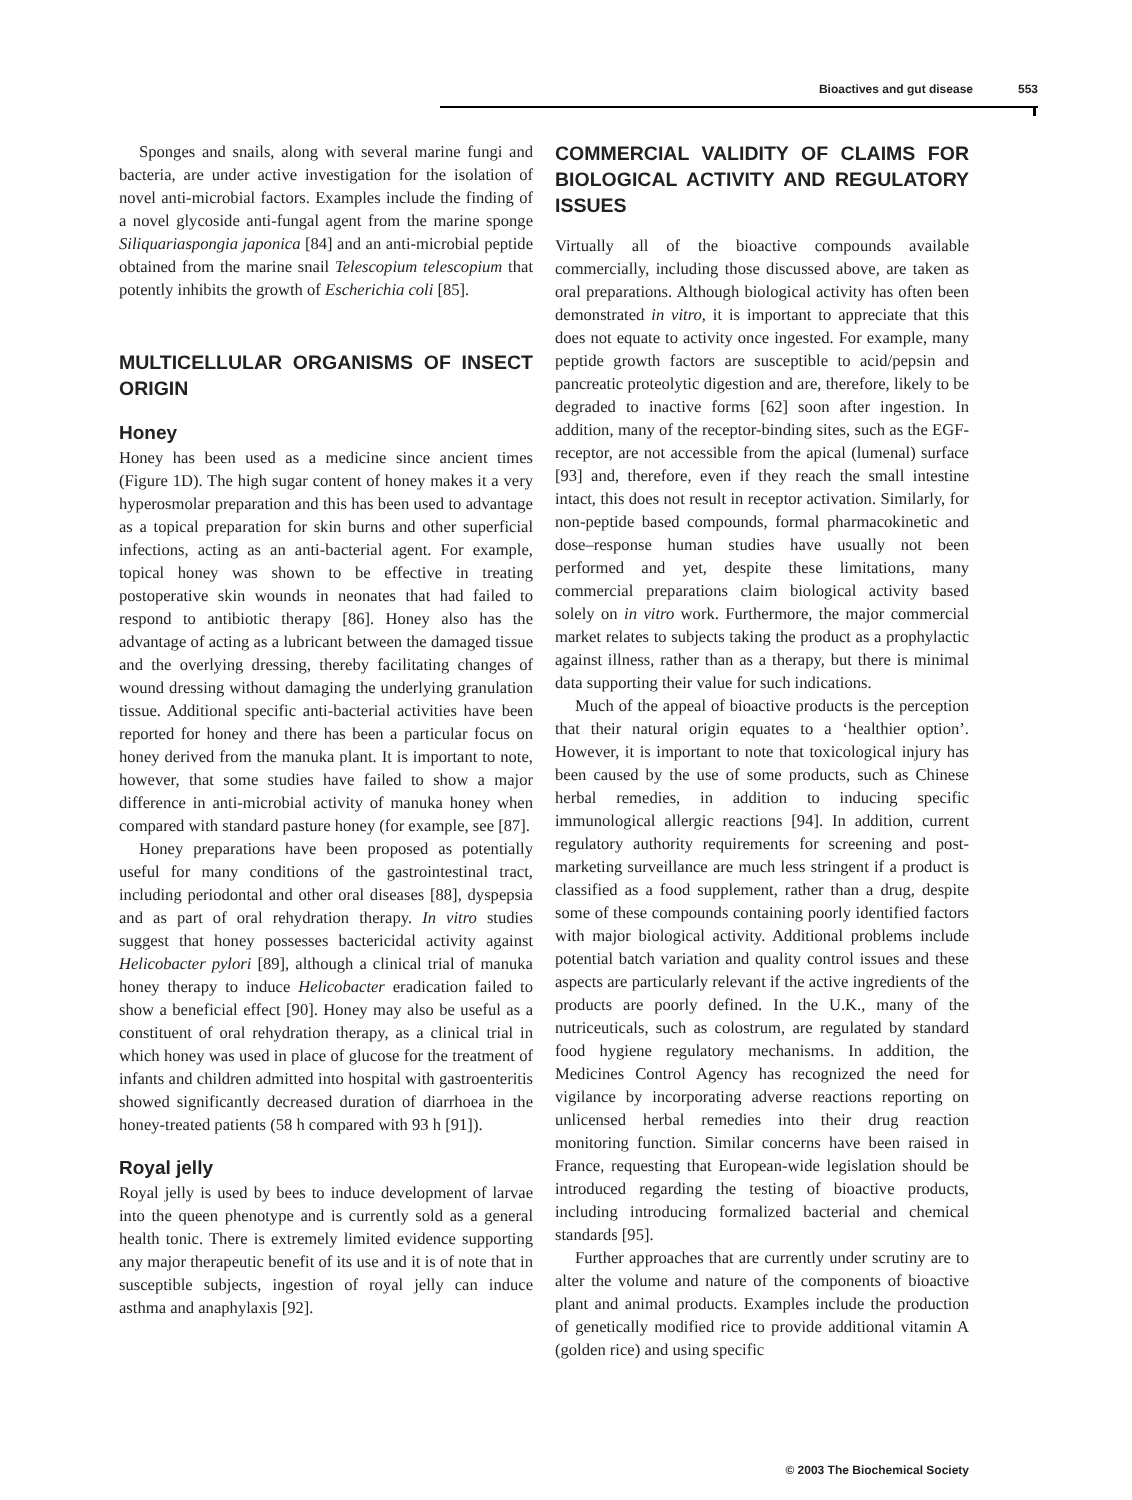Bioactives and gut disease 553
Sponges and snails, along with several marine fungi and bacteria, are under active investigation for the isolation of novel anti-microbial factors. Examples include the finding of a novel glycoside anti-fungal agent from the marine sponge Siliquariaspongia japonica [84] and an anti-microbial peptide obtained from the marine snail Telescopium telescopium that potently inhibits the growth of Escherichia coli [85].
MULTICELLULAR ORGANISMS OF INSECT ORIGIN
Honey
Honey has been used as a medicine since ancient times (Figure 1D). The high sugar content of honey makes it a very hyperosmolar preparation and this has been used to advantage as a topical preparation for skin burns and other superficial infections, acting as an anti-bacterial agent. For example, topical honey was shown to be effective in treating postoperative skin wounds in neonates that had failed to respond to antibiotic therapy [86]. Honey also has the advantage of acting as a lubricant between the damaged tissue and the overlying dressing, thereby facilitating changes of wound dressing without damaging the underlying granulation tissue. Additional specific anti-bacterial activities have been reported for honey and there has been a particular focus on honey derived from the manuka plant. It is important to note, however, that some studies have failed to show a major difference in anti-microbial activity of manuka honey when compared with standard pasture honey (for example, see [87].
Honey preparations have been proposed as potentially useful for many conditions of the gastrointestinal tract, including periodontal and other oral diseases [88], dyspepsia and as part of oral rehydration therapy. In vitro studies suggest that honey possesses bactericidal activity against Helicobacter pylori [89], although a clinical trial of manuka honey therapy to induce Helicobacter eradication failed to show a beneficial effect [90]. Honey may also be useful as a constituent of oral rehydration therapy, as a clinical trial in which honey was used in place of glucose for the treatment of infants and children admitted into hospital with gastroenteritis showed significantly decreased duration of diarrhoea in the honey-treated patients (58 h compared with 93 h [91]).
Royal jelly
Royal jelly is used by bees to induce development of larvae into the queen phenotype and is currently sold as a general health tonic. There is extremely limited evidence supporting any major therapeutic benefit of its use and it is of note that in susceptible subjects, ingestion of royal jelly can induce asthma and anaphylaxis [92].
COMMERCIAL VALIDITY OF CLAIMS FOR BIOLOGICAL ACTIVITY AND REGULATORY ISSUES
Virtually all of the bioactive compounds available commercially, including those discussed above, are taken as oral preparations. Although biological activity has often been demonstrated in vitro, it is important to appreciate that this does not equate to activity once ingested. For example, many peptide growth factors are susceptible to acid/pepsin and pancreatic proteolytic digestion and are, therefore, likely to be degraded to inactive forms [62] soon after ingestion. In addition, many of the receptor-binding sites, such as the EGF-receptor, are not accessible from the apical (lumenal) surface [93] and, therefore, even if they reach the small intestine intact, this does not result in receptor activation. Similarly, for non-peptide based compounds, formal pharmacokinetic and dose–response human studies have usually not been performed and yet, despite these limitations, many commercial preparations claim biological activity based solely on in vitro work. Furthermore, the major commercial market relates to subjects taking the product as a prophylactic against illness, rather than as a therapy, but there is minimal data supporting their value for such indications.
Much of the appeal of bioactive products is the perception that their natural origin equates to a ‘healthier option’. However, it is important to note that toxicological injury has been caused by the use of some products, such as Chinese herbal remedies, in addition to inducing specific immunological allergic reactions [94]. In addition, current regulatory authority requirements for screening and post-marketing surveillance are much less stringent if a product is classified as a food supplement, rather than a drug, despite some of these compounds containing poorly identified factors with major biological activity. Additional problems include potential batch variation and quality control issues and these aspects are particularly relevant if the active ingredients of the products are poorly defined. In the U.K., many of the nutriceuticals, such as colostrum, are regulated by standard food hygiene regulatory mechanisms. In addition, the Medicines Control Agency has recognized the need for vigilance by incorporating adverse reactions reporting on unlicensed herbal remedies into their drug reaction monitoring function. Similar concerns have been raised in France, requesting that European-wide legislation should be introduced regarding the testing of bioactive products, including introducing formalized bacterial and chemical standards [95].
Further approaches that are currently under scrutiny are to alter the volume and nature of the components of bioactive plant and animal products. Examples include the production of genetically modified rice to provide additional vitamin A (golden rice) and using specific
© 2003 The Biochemical Society